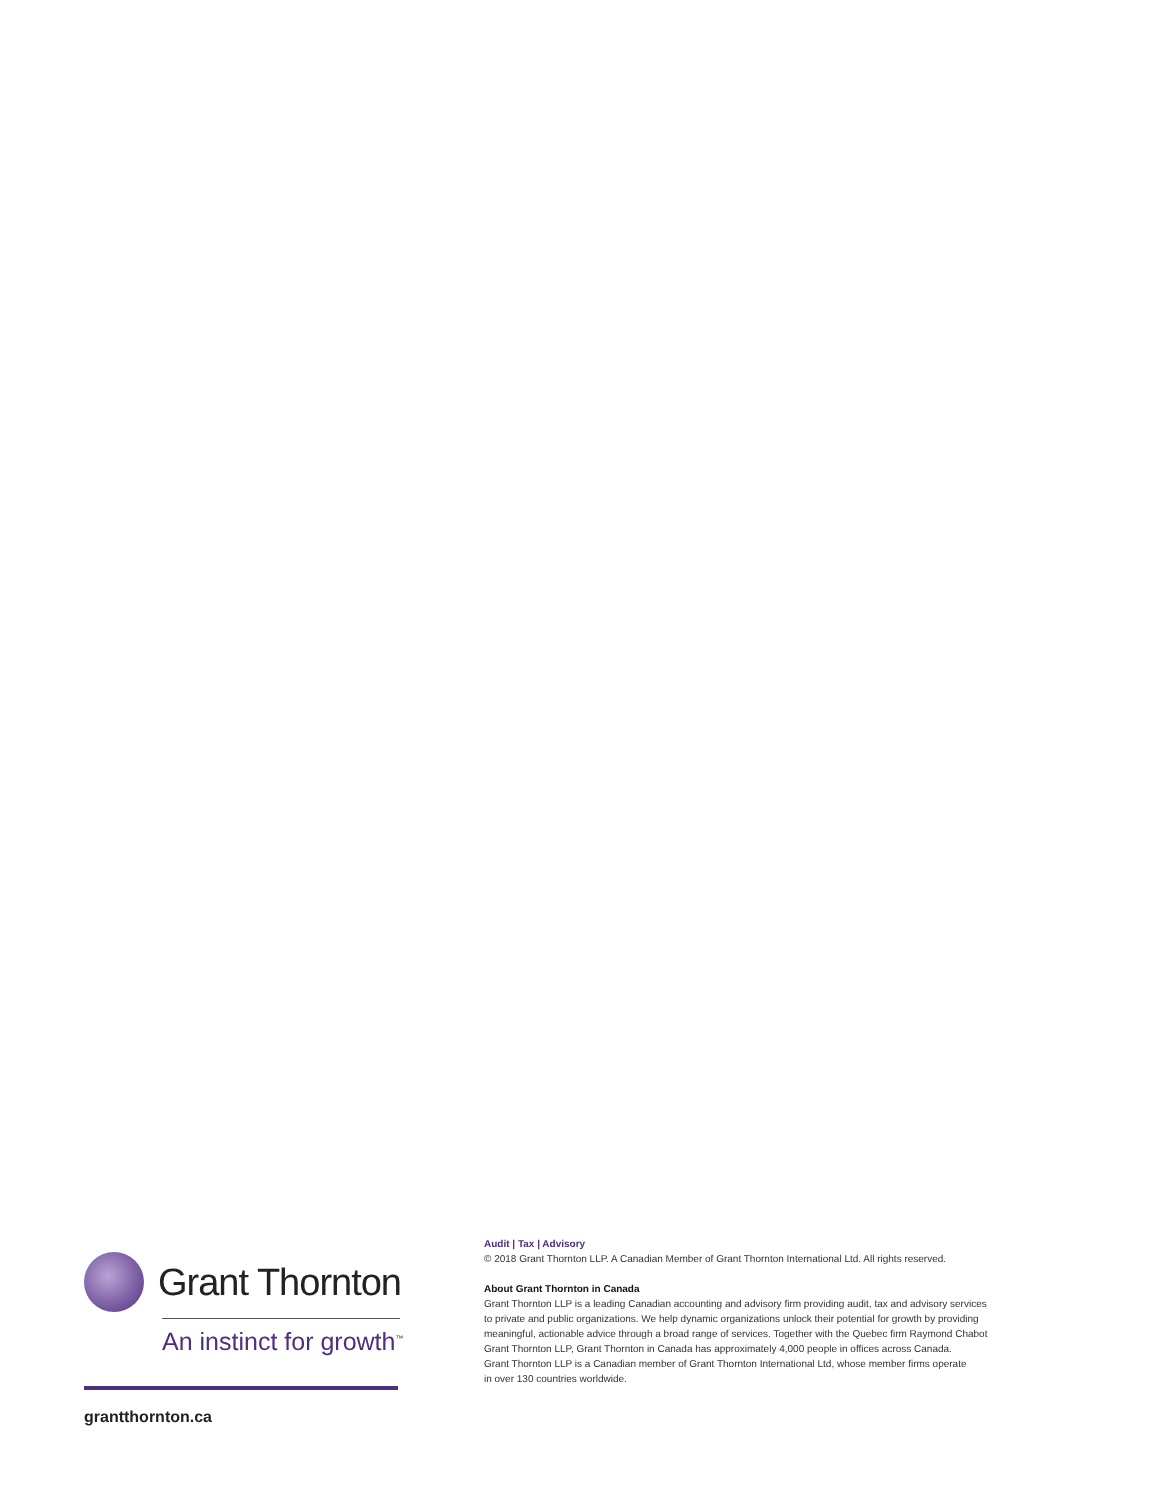Grant Thornton
An instinct for growth<sup>™</sup>
grantthornton.ca
Audit | Tax | Advisory
© 2018 Grant Thornton LLP. A Canadian Member of Grant Thornton International Ltd. All rights reserved.
About Grant Thornton in Canada
Grant Thornton LLP is a leading Canadian accounting and advisory firm providing audit, tax and advisory services
to private and public organizations. We help dynamic organizations unlock their potential for growth by providing
meaningful, actionable advice through a broad range of services. Together with the Quebec firm Raymond Chabot
Grant Thornton LLP, Grant Thornton in Canada has approximately 4,000 people in offices across Canada.
Grant Thornton LLP is a Canadian member of Grant Thornton International Ltd, whose member firms operate
in over 130 countries worldwide.